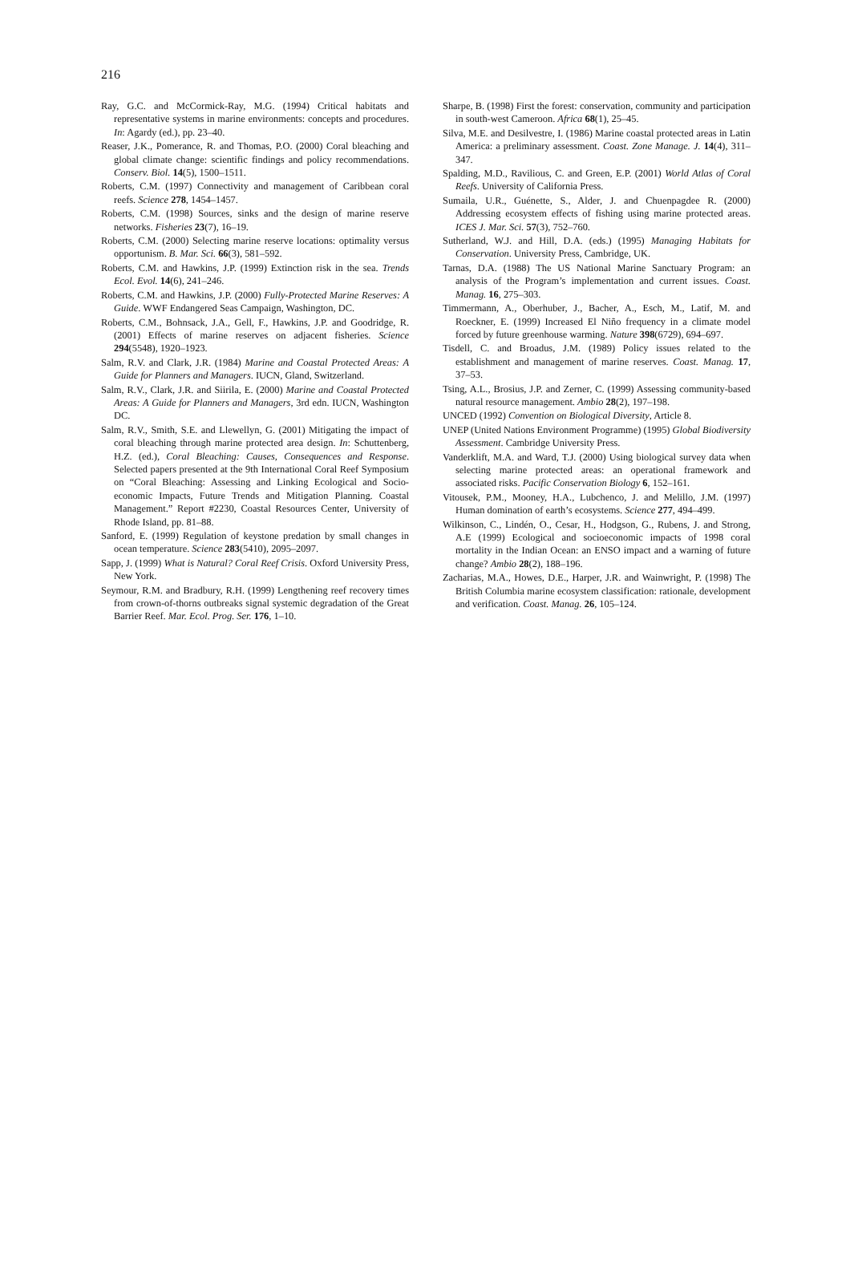216
Ray, G.C. and McCormick-Ray, M.G. (1994) Critical habitats and representative systems in marine environments: concepts and procedures. In: Agardy (ed.), pp. 23–40.
Reaser, J.K., Pomerance, R. and Thomas, P.O. (2000) Coral bleaching and global climate change: scientific findings and policy recommendations. Conserv. Biol. 14(5), 1500–1511.
Roberts, C.M. (1997) Connectivity and management of Caribbean coral reefs. Science 278, 1454–1457.
Roberts, C.M. (1998) Sources, sinks and the design of marine reserve networks. Fisheries 23(7), 16–19.
Roberts, C.M. (2000) Selecting marine reserve locations: optimality versus opportunism. B. Mar. Sci. 66(3), 581–592.
Roberts, C.M. and Hawkins, J.P. (1999) Extinction risk in the sea. Trends Ecol. Evol. 14(6), 241–246.
Roberts, C.M. and Hawkins, J.P. (2000) Fully-Protected Marine Reserves: A Guide. WWF Endangered Seas Campaign, Washington, DC.
Roberts, C.M., Bohnsack, J.A., Gell, F., Hawkins, J.P. and Goodridge, R. (2001) Effects of marine reserves on adjacent fisheries. Science 294(5548), 1920–1923.
Salm, R.V. and Clark, J.R. (1984) Marine and Coastal Protected Areas: A Guide for Planners and Managers. IUCN, Gland, Switzerland.
Salm, R.V., Clark, J.R. and Siirila, E. (2000) Marine and Coastal Protected Areas: A Guide for Planners and Managers, 3rd edn. IUCN, Washington DC.
Salm, R.V., Smith, S.E. and Llewellyn, G. (2001) Mitigating the impact of coral bleaching through marine protected area design. In: Schuttenberg, H.Z. (ed.), Coral Bleaching: Causes, Consequences and Response. Selected papers presented at the 9th International Coral Reef Symposium on “Coral Bleaching: Assessing and Linking Ecological and Socio-economic Impacts, Future Trends and Mitigation Planning. Coastal Management.” Report #2230, Coastal Resources Center, University of Rhode Island, pp. 81–88.
Sanford, E. (1999) Regulation of keystone predation by small changes in ocean temperature. Science 283(5410), 2095–2097.
Sapp, J. (1999) What is Natural? Coral Reef Crisis. Oxford University Press, New York.
Seymour, R.M. and Bradbury, R.H. (1999) Lengthening reef recovery times from crown-of-thorns outbreaks signal systemic degradation of the Great Barrier Reef. Mar. Ecol. Prog. Ser. 176, 1–10.
Sharpe, B. (1998) First the forest: conservation, community and participation in south-west Cameroon. Africa 68(1), 25–45.
Silva, M.E. and Desilvestre, I. (1986) Marine coastal protected areas in Latin America: a preliminary assessment. Coast. Zone Manage. J. 14(4), 311–347.
Spalding, M.D., Ravilious, C. and Green, E.P. (2001) World Atlas of Coral Reefs. University of California Press.
Sumaila, U.R., Guénette, S., Alder, J. and Chuenpagdee R. (2000) Addressing ecosystem effects of fishing using marine protected areas. ICES J. Mar. Sci. 57(3), 752–760.
Sutherland, W.J. and Hill, D.A. (eds.) (1995) Managing Habitats for Conservation. University Press, Cambridge, UK.
Tarnas, D.A. (1988) The US National Marine Sanctuary Program: an analysis of the Program’s implementation and current issues. Coast. Manag. 16, 275–303.
Timmermann, A., Oberhuber, J., Bacher, A., Esch, M., Latif, M. and Roeckner, E. (1999) Increased El Niño frequency in a climate model forced by future greenhouse warming. Nature 398(6729), 694–697.
Tisdell, C. and Broadus, J.M. (1989) Policy issues related to the establishment and management of marine reserves. Coast. Manag. 17, 37–53.
Tsing, A.L., Brosius, J.P. and Zerner, C. (1999) Assessing community-based natural resource management. Ambio 28(2), 197–198.
UNCED (1992) Convention on Biological Diversity, Article 8.
UNEP (United Nations Environment Programme) (1995) Global Biodiversity Assessment. Cambridge University Press.
Vanderklift, M.A. and Ward, T.J. (2000) Using biological survey data when selecting marine protected areas: an operational framework and associated risks. Pacific Conservation Biology 6, 152–161.
Vitousek, P.M., Mooney, H.A., Lubchenco, J. and Melillo, J.M. (1997) Human domination of earth’s ecosystems. Science 277, 494–499.
Wilkinson, C., Lindén, O., Cesar, H., Hodgson, G., Rubens, J. and Strong, A.E (1999) Ecological and socioeconomic impacts of 1998 coral mortality in the Indian Ocean: an ENSO impact and a warning of future change? Ambio 28(2), 188–196.
Zacharias, M.A., Howes, D.E., Harper, J.R. and Wainwright, P. (1998) The British Columbia marine ecosystem classification: rationale, development and verification. Coast. Manag. 26, 105–124.